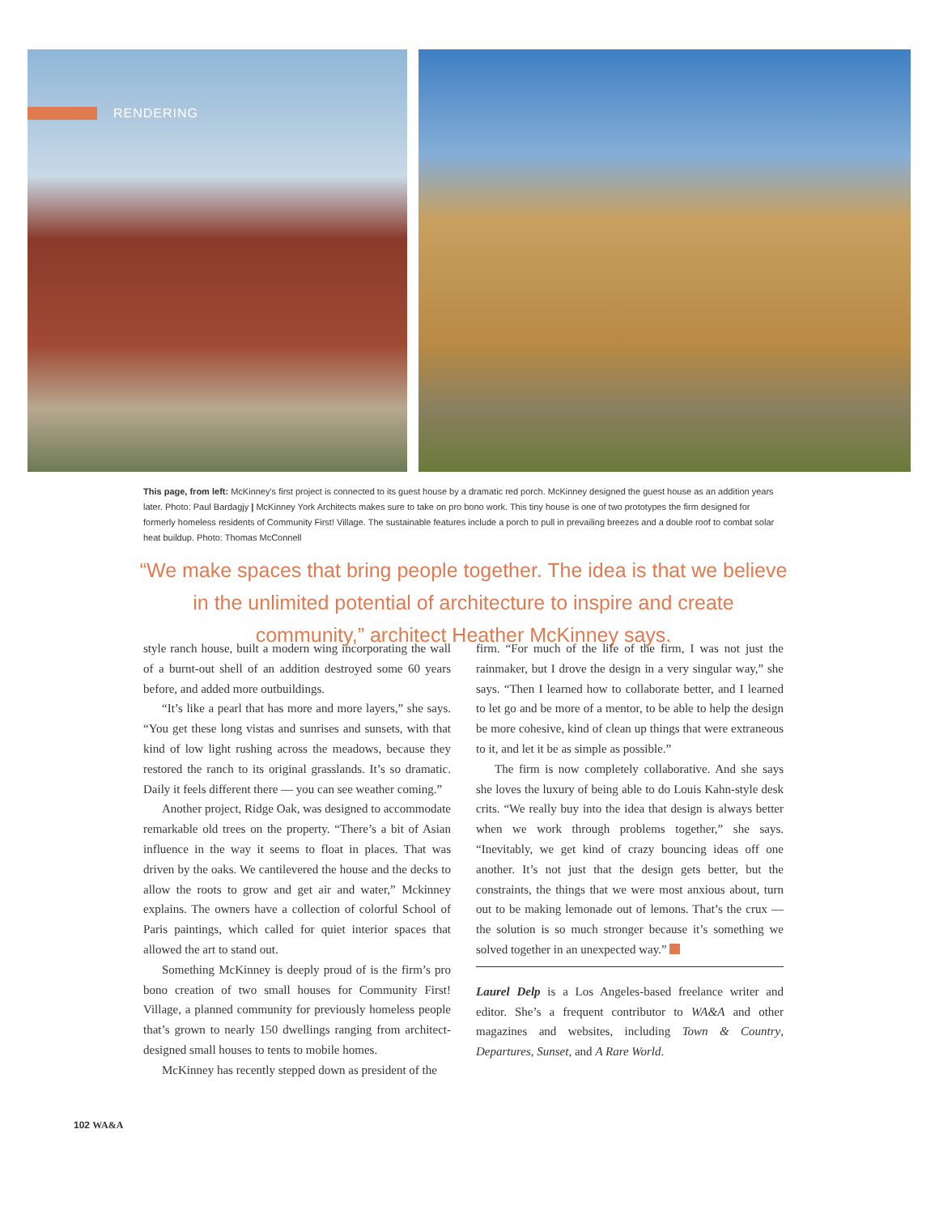RENDERING
This page, from left: McKinney's first project is connected to its guest house by a dramatic red porch. McKinney designed the guest house as an addition years later. Photo: Paul Bardagjy | McKinney York Architects makes sure to take on pro bono work. This tiny house is one of two prototypes the firm designed for formerly homeless residents of Community First! Village. The sustainable features include a porch to pull in prevailing breezes and a double roof to combat solar heat buildup. Photo: Thomas McConnell
“We make spaces that bring people together. The idea is that we believe in the unlimited potential of architecture to inspire and create community,” architect Heather McKinney says.
style ranch house, built a modern wing incorporating the wall of a burnt-out shell of an addition destroyed some 60 years before, and added more outbuildings.
“It’s like a pearl that has more and more layers,” she says. “You get these long vistas and sunrises and sunsets, with that kind of low light rushing across the meadows, because they restored the ranch to its original grasslands. It’s so dramatic. Daily it feels different there — you can see weather coming.”
Another project, Ridge Oak, was designed to accommodate remarkable old trees on the property. “There’s a bit of Asian influence in the way it seems to float in places. That was driven by the oaks. We cantilevered the house and the decks to allow the roots to grow and get air and water,” Mckinney explains. The owners have a collection of colorful School of Paris paintings, which called for quiet interior spaces that allowed the art to stand out.
Something McKinney is deeply proud of is the firm’s pro bono creation of two small houses for Community First! Village, a planned community for previously homeless people that’s grown to nearly 150 dwellings ranging from architect-designed small houses to tents to mobile homes.
McKinney has recently stepped down as president of the
firm. “For much of the life of the firm, I was not just the rainmaker, but I drove the design in a very singular way,” she says. “Then I learned how to collaborate better, and I learned to let go and be more of a mentor, to be able to help the design be more cohesive, kind of clean up things that were extraneous to it, and let it be as simple as possible.”
The firm is now completely collaborative. And she says she loves the luxury of being able to do Louis Kahn-style desk crits. “We really buy into the idea that design is always better when we work through problems together,” she says. “Inevitably, we get kind of crazy bouncing ideas off one another. It’s not just that the design gets better, but the constraints, the things that we were most anxious about, turn out to be making lemonade out of lemons. That’s the crux — the solution is so much stronger because it’s something we solved together in an unexpected way.”
Laurel Delp is a Los Angeles-based freelance writer and editor. She’s a frequent contributor to WA&A and other magazines and websites, including Town & Country, Departures, Sunset, and A Rare World.
102 WA&A